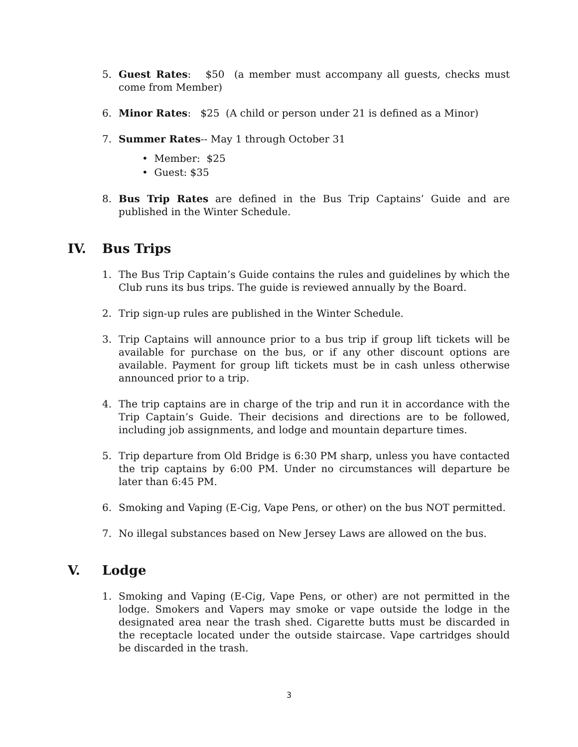5. Guest Rates: $50 (a member must accompany all guests, checks must come from Member)
6. Minor Rates: $25 (A child or person under 21 is defined as a Minor)
7. Summer Rates-- May 1 through October 31
• Member: $25
• Guest: $35
8. Bus Trip Rates are defined in the Bus Trip Captains’ Guide and are published in the Winter Schedule.
IV. Bus Trips
1. The Bus Trip Captain’s Guide contains the rules and guidelines by which the Club runs its bus trips. The guide is reviewed annually by the Board.
2. Trip sign-up rules are published in the Winter Schedule.
3. Trip Captains will announce prior to a bus trip if group lift tickets will be available for purchase on the bus, or if any other discount options are available. Payment for group lift tickets must be in cash unless otherwise announced prior to a trip.
4. The trip captains are in charge of the trip and run it in accordance with the Trip Captain’s Guide. Their decisions and directions are to be followed, including job assignments, and lodge and mountain departure times.
5. Trip departure from Old Bridge is 6:30 PM sharp, unless you have contacted the trip captains by 6:00 PM. Under no circumstances will departure be later than 6:45 PM.
6. Smoking and Vaping (E-Cig, Vape Pens, or other) on the bus NOT permitted.
7. No illegal substances based on New Jersey Laws are allowed on the bus.
V. Lodge
1. Smoking and Vaping (E-Cig, Vape Pens, or other) are not permitted in the lodge. Smokers and Vapers may smoke or vape outside the lodge in the designated area near the trash shed. Cigarette butts must be discarded in the receptacle located under the outside staircase. Vape cartridges should be discarded in the trash.
3